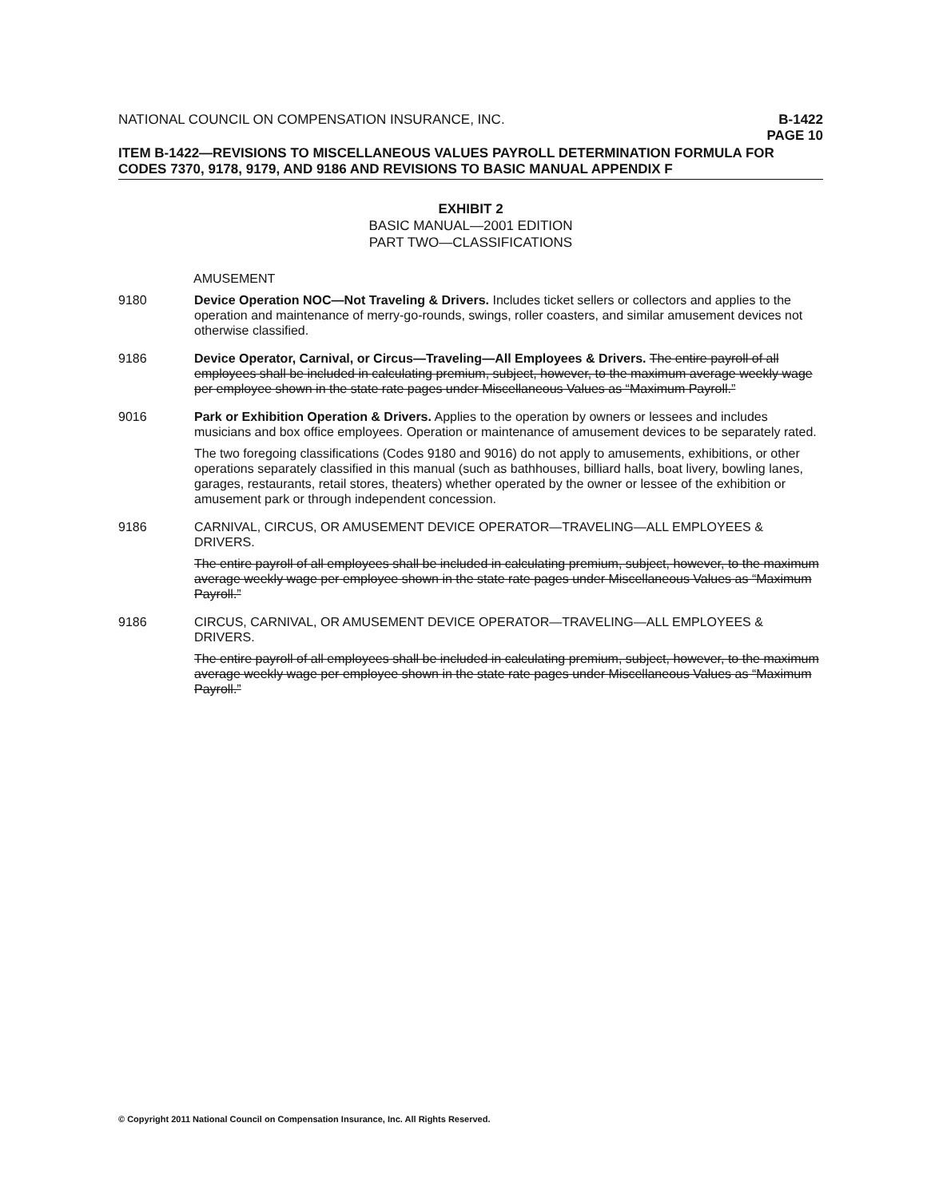NATIONAL COUNCIL ON COMPENSATION INSURANCE, INC.
B-1422
PAGE 10
ITEM B-1422—REVISIONS TO MISCELLANEOUS VALUES PAYROLL DETERMINATION FORMULA FOR CODES 7370, 9178, 9179, AND 9186 AND REVISIONS TO BASIC MANUAL APPENDIX F
EXHIBIT 2
BASIC MANUAL—2001 EDITION
PART TWO—CLASSIFICATIONS
AMUSEMENT
9180 Device Operation NOC—Not Traveling & Drivers. Includes ticket sellers or collectors and applies to the operation and maintenance of merry-go-rounds, swings, roller coasters, and similar amusement devices not otherwise classified.
9186 Device Operator, Carnival, or Circus—Traveling—All Employees & Drivers. The entire payroll of all employees shall be included in calculating premium, subject, however, to the maximum average weekly wage per employee shown in the state rate pages under Miscellaneous Values as “Maximum Payroll.”
9016 Park or Exhibition Operation & Drivers. Applies to the operation by owners or lessees and includes musicians and box office employees. Operation or maintenance of amusement devices to be separately rated.
The two foregoing classifications (Codes 9180 and 9016) do not apply to amusements, exhibitions, or other operations separately classified in this manual (such as bathhouses, billiard halls, boat livery, bowling lanes, garages, restaurants, retail stores, theaters) whether operated by the owner or lessee of the exhibition or amusement park or through independent concession.
9186 CARNIVAL, CIRCUS, OR AMUSEMENT DEVICE OPERATOR—TRAVELING—ALL EMPLOYEES & DRIVERS.
The entire payroll of all employees shall be included in calculating premium, subject, however, to the maximum average weekly wage per employee shown in the state rate pages under Miscellaneous Values as “Maximum Payroll.”
9186 CIRCUS, CARNIVAL, OR AMUSEMENT DEVICE OPERATOR—TRAVELING—ALL EMPLOYEES & DRIVERS.
The entire payroll of all employees shall be included in calculating premium, subject, however, to the maximum average weekly wage per employee shown in the state rate pages under Miscellaneous Values as “Maximum Payroll.”
© Copyright 2011 National Council on Compensation Insurance, Inc. All Rights Reserved.